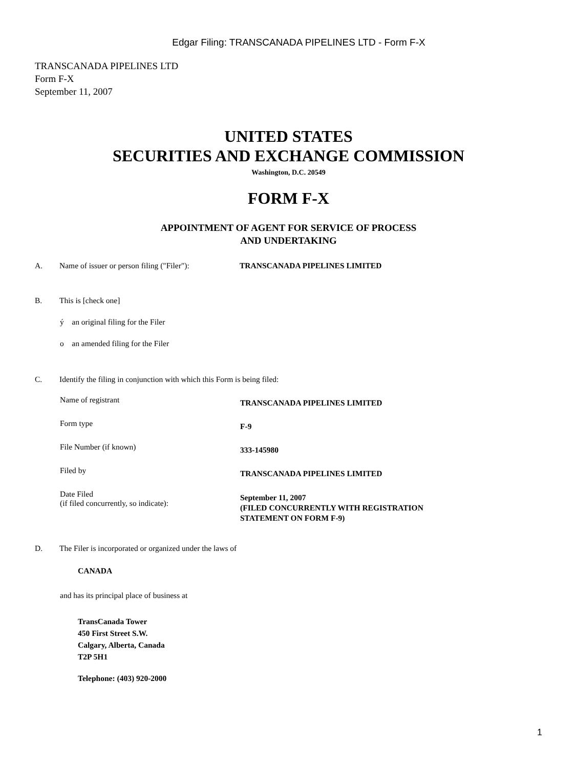Edgar Filing: TRANSCANADA PIPELINES LTD - Form F-X
TRANSCANADA PIPELINES LTD
Form F-X
September 11, 2007
UNITED STATES
SECURITIES AND EXCHANGE COMMISSION
Washington, D.C. 20549
FORM F-X
APPOINTMENT OF AGENT FOR SERVICE OF PROCESS
AND UNDERTAKING
A. Name of issuer or person filing ("Filer"): TRANSCANADA PIPELINES LIMITED
B. This is [check one]
ý an original filing for the Filer
o an amended filing for the Filer
C. Identify the filing in conjunction with which this Form is being filed:
Name of registrant TRANSCANADA PIPELINES LIMITED
Form type F-9
File Number (if known) 333-145980
Filed by TRANSCANADA PIPELINES LIMITED
Date Filed
(if filed concurrently, so indicate): September 11, 2007
(FILED CONCURRENTLY WITH REGISTRATION
STATEMENT ON FORM F-9)
D. The Filer is incorporated or organized under the laws of
CANADA
and has its principal place of business at
TransCanada Tower
450 First Street S.W.
Calgary, Alberta, Canada
T2P 5H1
Telephone: (403) 920-2000
1